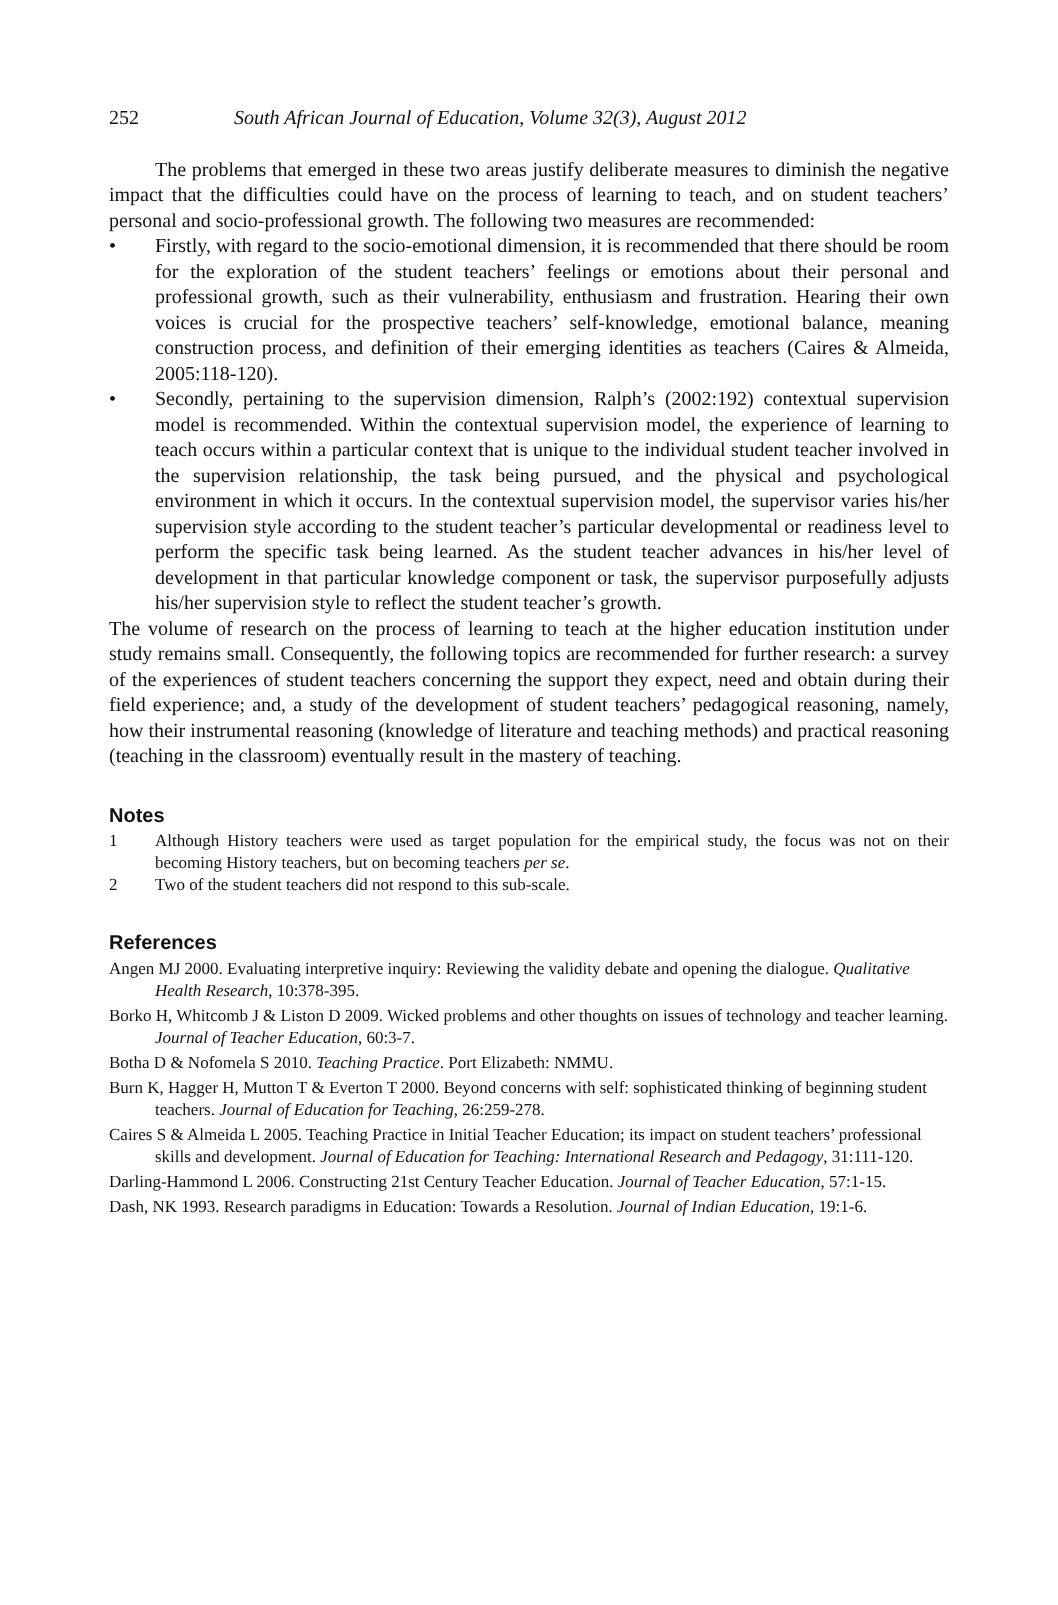252 South African Journal of Education, Volume 32(3), August 2012
The problems that emerged in these two areas justify deliberate measures to diminish the negative impact that the difficulties could have on the process of learning to teach, and on student teachers’ personal and socio-professional growth. The following two measures are recommended:
• Firstly, with regard to the socio-emotional dimension, it is recommended that there should be room for the exploration of the student teachers’ feelings or emotions about their personal and professional growth, such as their vulnerability, enthusiasm and frustration. Hearing their own voices is crucial for the prospective teachers’ self-knowledge, emotional balance, meaning construction process, and definition of their emerging identities as teachers (Caires & Almeida, 2005:118-120).
• Secondly, pertaining to the supervision dimension, Ralph’s (2002:192) contextual supervision model is recommended. Within the contextual supervision model, the experience of learning to teach occurs within a particular context that is unique to the individual student teacher involved in the supervision relationship, the task being pursued, and the physical and psychological environment in which it occurs. In the contextual supervision model, the supervisor varies his/her supervision style according to the student teacher’s particular developmental or readiness level to perform the specific task being learned. As the student teacher advances in his/her level of development in that particular knowledge component or task, the supervisor purposefully adjusts his/her supervision style to reflect the student teacher’s growth.
The volume of research on the process of learning to teach at the higher education institution under study remains small. Consequently, the following topics are recommended for further research: a survey of the experiences of student teachers concerning the support they expect, need and obtain during their field experience; and, a study of the development of student teachers’ pedagogical reasoning, namely, how their instrumental reasoning (knowledge of literature and teaching methods) and practical reasoning (teaching in the classroom) eventually result in the mastery of teaching.
Notes
1 Although History teachers were used as target population for the empirical study, the focus was not on their becoming History teachers, but on becoming teachers per se.
2 Two of the student teachers did not respond to this sub-scale.
References
Angen MJ 2000. Evaluating interpretive inquiry: Reviewing the validity debate and opening the dialogue. Qualitative Health Research, 10:378-395.
Borko H, Whitcomb J & Liston D 2009. Wicked problems and other thoughts on issues of technology and teacher learning. Journal of Teacher Education, 60:3-7.
Botha D & Nofomela S 2010. Teaching Practice. Port Elizabeth: NMMU.
Burn K, Hagger H, Mutton T & Everton T 2000. Beyond concerns with self: sophisticated thinking of beginning student teachers. Journal of Education for Teaching, 26:259-278.
Caires S & Almeida L 2005. Teaching Practice in Initial Teacher Education; its impact on student teachers’ professional skills and development. Journal of Education for Teaching: International Research and Pedagogy, 31:111-120.
Darling-Hammond L 2006. Constructing 21st Century Teacher Education. Journal of Teacher Education, 57:1-15.
Dash, NK 1993. Research paradigms in Education: Towards a Resolution. Journal of Indian Education, 19:1-6.